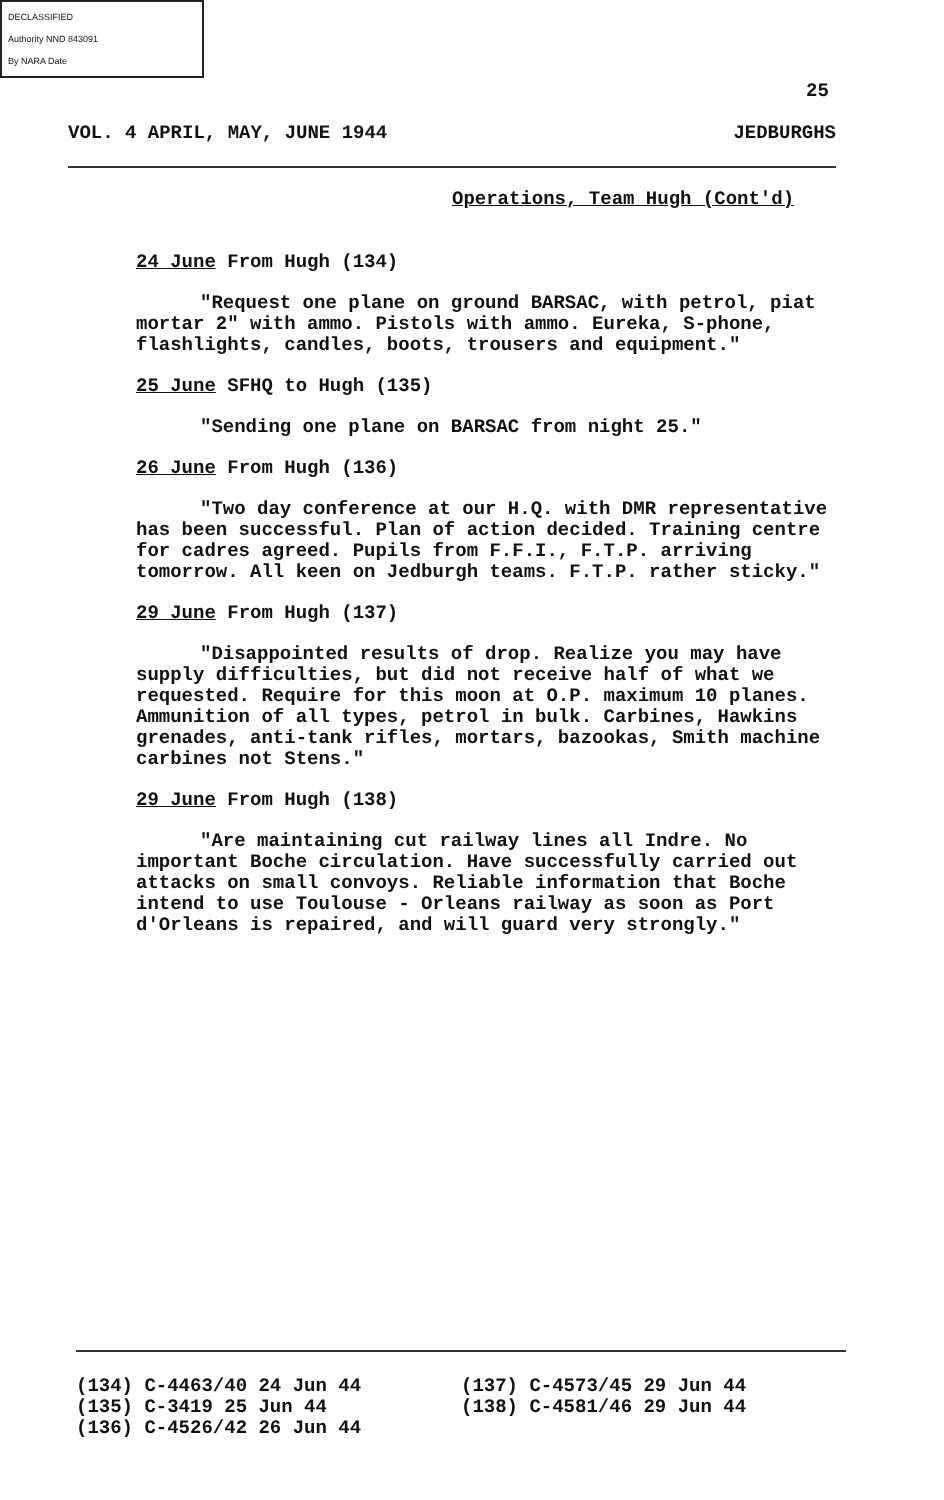DECLASSIFIED
Authority NND 843091
By NARA Date
25
VOL. 4 APRIL, MAY, JUNE 1944 JEDBURGHS
Operations, Team Hugh (Cont'd)
24 June From Hugh (134)
"Request one plane on ground BARSAC, with petrol, piat mortar 2" with ammo. Pistols with ammo. Eureka, S-phone, flashlights, candles, boots, trousers and equipment."
25 June SFHQ to Hugh (135)
"Sending one plane on BARSAC from night 25."
26 June From Hugh (136)
"Two day conference at our H.Q. with DMR representative has been successful. Plan of action decided. Training centre for cadres agreed. Pupils from F.F.I., F.T.P. arriving tomorrow. All keen on Jedburgh teams. F.T.P. rather sticky."
29 June From Hugh (137)
"Disappointed results of drop. Realize you may have supply difficulties, but did not receive half of what we requested. Require for this moon at O.P. maximum 10 planes. Ammunition of all types, petrol in bulk. Carbines, Hawkins grenades, anti-tank rifles, mortars, bazookas, Smith machine carbines not Stens."
29 June From Hugh (138)
"Are maintaining cut railway lines all Indre. No important Boche circulation. Have successfully carried out attacks on small convoys. Reliable information that Boche intend to use Toulouse - Orleans railway as soon as Port d'Orleans is repaired, and will guard very strongly."
(134) C-4463/40 24 Jun 44
(135) C-3419 25 Jun 44
(136) C-4526/42 26 Jun 44
(137) C-4573/45 29 Jun 44
(138) C-4581/46 29 Jun 44